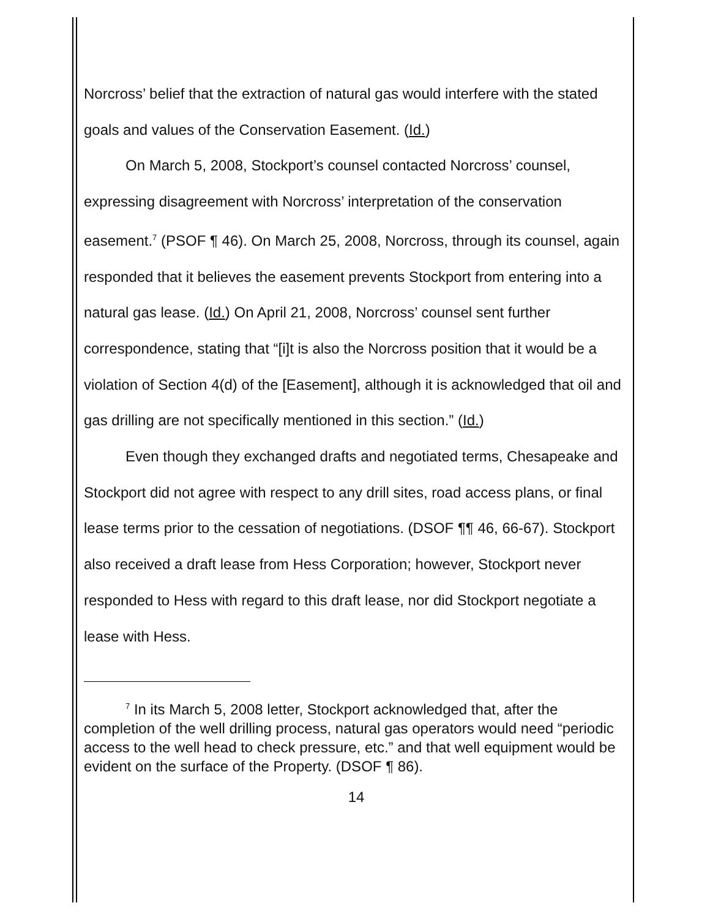Norcross’ belief that the extraction of natural gas would interfere with the stated goals and values of the Conservation Easement. (Id.)
On March 5, 2008, Stockport’s counsel contacted Norcross’ counsel, expressing disagreement with Norcross’ interpretation of the conservation easement.<sup>7</sup> (PSOF ¶ 46). On March 25, 2008, Norcross, through its counsel, again responded that it believes the easement prevents Stockport from entering into a natural gas lease. (Id.) On April 21, 2008, Norcross’ counsel sent further correspondence, stating that “[i]t is also the Norcross position that it would be a violation of Section 4(d) of the [Easement], although it is acknowledged that oil and gas drilling are not specifically mentioned in this section.” (Id.)
Even though they exchanged drafts and negotiated terms, Chesapeake and Stockport did not agree with respect to any drill sites, road access plans, or final lease terms prior to the cessation of negotiations. (DSOF ¶¶ 46, 66-67). Stockport also received a draft lease from Hess Corporation; however, Stockport never responded to Hess with regard to this draft lease, nor did Stockport negotiate a lease with Hess.
<sup>7</sup> In its March 5, 2008 letter, Stockport acknowledged that, after the completion of the well drilling process, natural gas operators would need “periodic access to the well head to check pressure, etc.” and that well equipment would be evident on the surface of the Property. (DSOF ¶ 86).
14